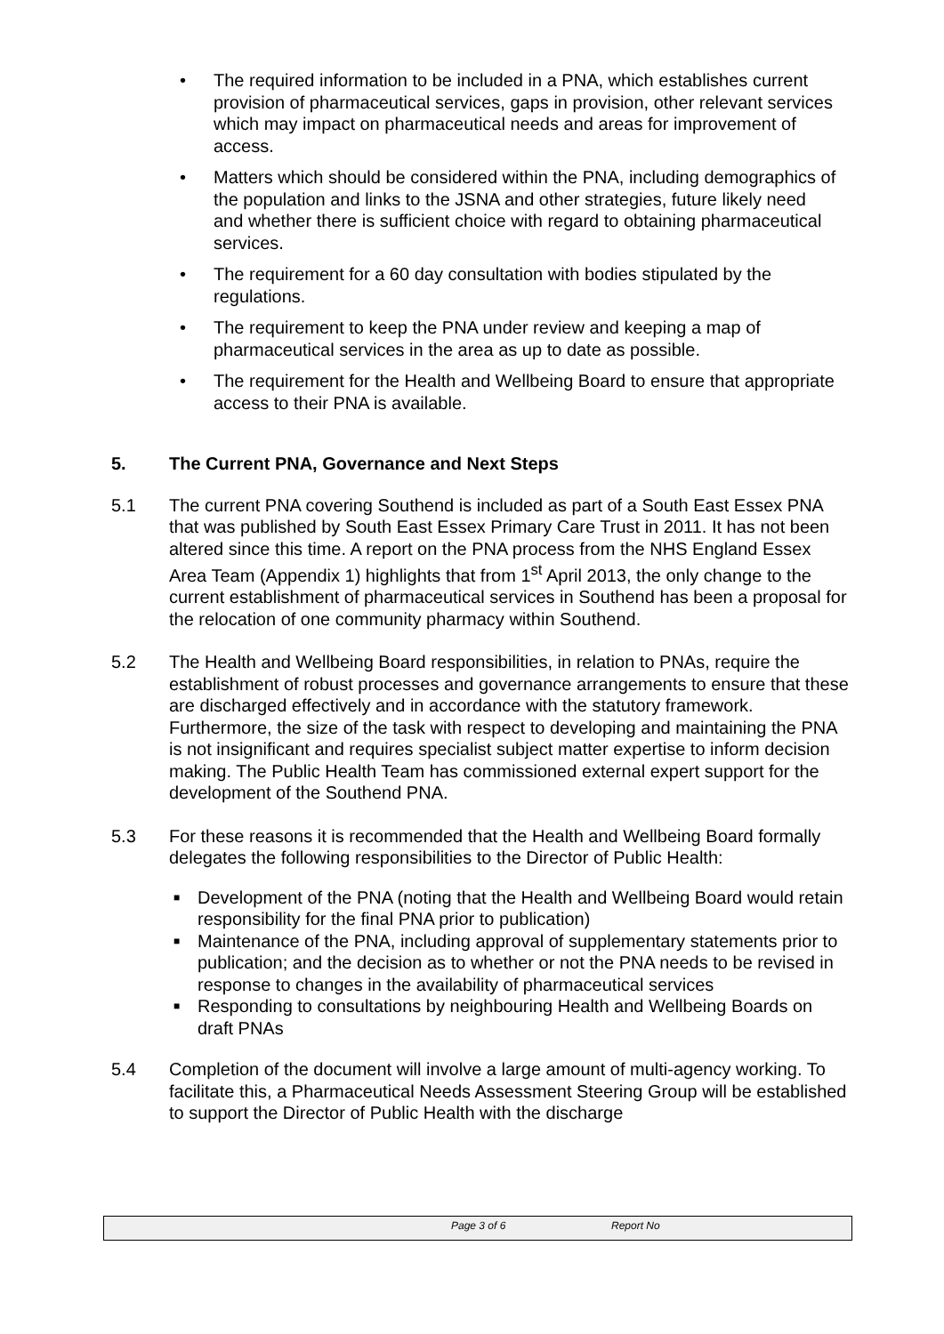• The required information to be included in a PNA, which establishes current provision of pharmaceutical services, gaps in provision, other relevant services which may impact on pharmaceutical needs and areas for improvement of access.
• Matters which should be considered within the PNA, including demographics of the population and links to the JSNA and other strategies, future likely need and whether there is sufficient choice with regard to obtaining pharmaceutical services.
• The requirement for a 60 day consultation with bodies stipulated by the regulations.
• The requirement to keep the PNA under review and keeping a map of pharmaceutical services in the area as up to date as possible.
• The requirement for the Health and Wellbeing Board to ensure that appropriate access to their PNA is available.
5. The Current PNA, Governance and Next Steps
5.1 The current PNA covering Southend is included as part of a South East Essex PNA that was published by South East Essex Primary Care Trust in 2011. It has not been altered since this time. A report on the PNA process from the NHS England Essex Area Team (Appendix 1) highlights that from 1<sup>st</sup> April 2013, the only change to the current establishment of pharmaceutical services in Southend has been a proposal for the relocation of one community pharmacy within Southend.
5.2 The Health and Wellbeing Board responsibilities, in relation to PNAs, require the establishment of robust processes and governance arrangements to ensure that these are discharged effectively and in accordance with the statutory framework. Furthermore, the size of the task with respect to developing and maintaining the PNA is not insignificant and requires specialist subject matter expertise to inform decision making. The Public Health Team has commissioned external expert support for the development of the Southend PNA.
5.3 For these reasons it is recommended that the Health and Wellbeing Board formally delegates the following responsibilities to the Director of Public Health:
■ Development of the PNA (noting that the Health and Wellbeing Board would retain responsibility for the final PNA prior to publication)
■ Maintenance of the PNA, including approval of supplementary statements prior to publication; and the decision as to whether or not the PNA needs to be revised in response to changes in the availability of pharmaceutical services
■ Responding to consultations by neighbouring Health and Wellbeing Boards on draft PNAs
5.4 Completion of the document will involve a large amount of multi-agency working. To facilitate this, a Pharmaceutical Needs Assessment Steering Group will be established to support the Director of Public Health with the discharge
Page 3 of 6 Report No